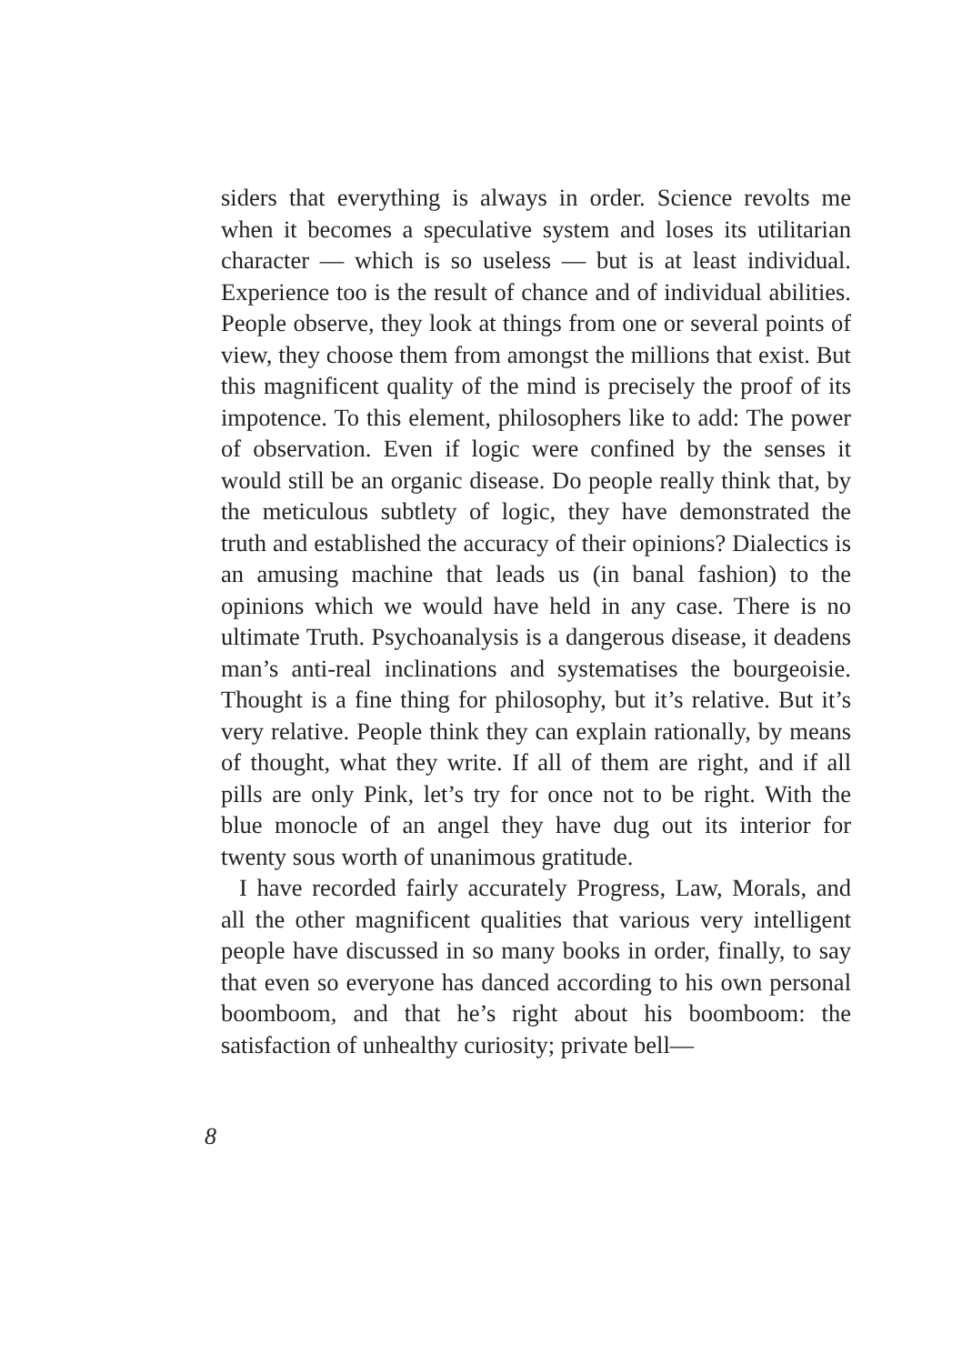siders that everything is always in order. Science revolts me when it becomes a speculative system and loses its utilitarian character — which is so useless — but is at least individual. Experience too is the result of chance and of individual abilities. People observe, they look at things from one or several points of view, they choose them from amongst the millions that exist. But this magnificent quality of the mind is precisely the proof of its impotence. To this element, philosophers like to add: The power of observation. Even if logic were confined by the senses it would still be an organic disease. Do people really think that, by the meticulous subtlety of logic, they have demonstrated the truth and established the accuracy of their opinions? Dialectics is an amusing machine that leads us (in banal fashion) to the opinions which we would have held in any case. There is no ultimate Truth. Psychoanalysis is a dangerous disease, it deadens man’s anti-real inclinations and systematises the bourgeoisie. Thought is a fine thing for philosophy, but it’s relative. But it’s very relative. People think they can explain rationally, by means of thought, what they write. If all of them are right, and if all pills are only Pink, let’s try for once not to be right. With the blue monocle of an angel they have dug out its interior for twenty sous worth of unanimous gratitude.
I have recorded fairly accurately Progress, Law, Morals, and all the other magnificent qualities that various very intelligent people have discussed in so many books in order, finally, to say that even so everyone has danced according to his own personal boomboom, and that he’s right about his boomboom: the satisfaction of unhealthy curiosity; private bell—
8